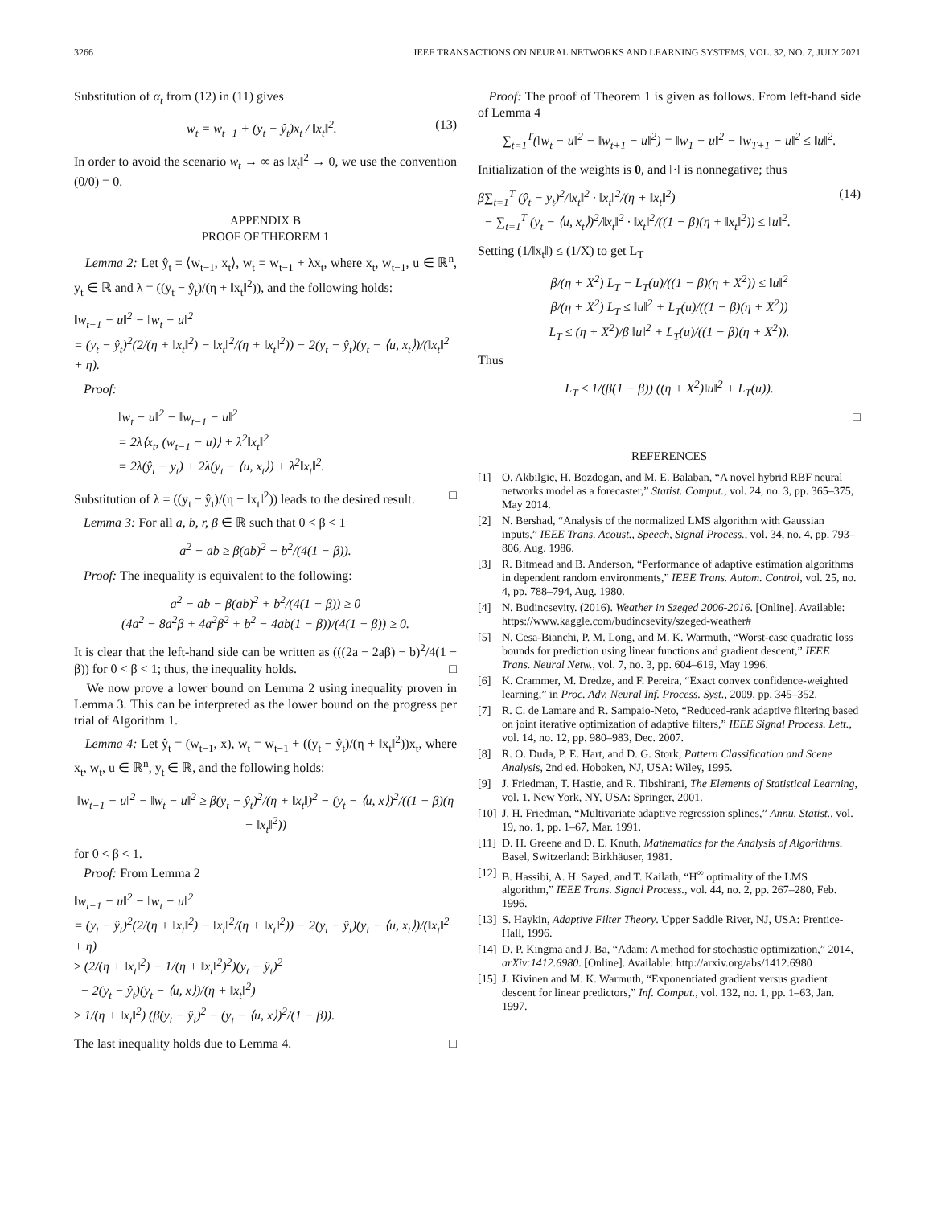3266 IEEE TRANSACTIONS ON NEURAL NETWORKS AND LEARNING SYSTEMS, VOL. 32, NO. 7, JULY 2021
Substitution of α<sub>t</sub> from (12) in (11) gives
w<sub>t</sub> = w<sub>t−1</sub> + (y<sub>t</sub> − ŷ<sub>t</sub>)x<sub>t</sub> / ‖x<sub>t</sub>‖<sup>2</sup>. (13)
In order to avoid the scenario w<sub>t</sub> → ∞ as ‖x<sub>t</sub>‖<sup>2</sup> → 0, we use the convention (0/0) = 0.
APPENDIX B
PROOF OF THEOREM 1
Lemma 2: Let ŷ<sub>t</sub> = ⟨w<sub>t−1</sub>, x<sub>t</sub>⟩, w<sub>t</sub> = w<sub>t−1</sub> + λx<sub>t</sub>, where x<sub>t</sub>, w<sub>t−1</sub>, u ∈ ℝ<sup>n</sup>, y<sub>t</sub> ∈ ℝ and λ = ((y<sub>t</sub> − ŷ<sub>t</sub>)/(η + ‖x<sub>t</sub>‖<sup>2</sup>)), and the following holds:
‖w<sub>t−1</sub> − u‖<sup>2</sup> − ‖w<sub>t</sub> − u‖<sup>2</sup>
= (y<sub>t</sub> − ŷ<sub>t</sub>)<sup>2</sup>(2/(η + ‖x<sub>t</sub>‖<sup>2</sup>) − ‖x<sub>t</sub>‖<sup>2</sup>/(η + ‖x<sub>t</sub>‖<sup>2</sup>)) − 2(y<sub>t</sub> − ŷ<sub>t</sub>)(y<sub>t</sub> − ⟨u, x<sub>t</sub>⟩)/(‖x<sub>t</sub>‖<sup>2</sup> + η).
Proof:
‖w<sub>t</sub> − u‖<sup>2</sup> − ‖w<sub>t−1</sub> − u‖<sup>2</sup>
= 2λ⟨x<sub>t</sub>, (w<sub>t−1</sub> − u)⟩ + λ<sup>2</sup>‖x<sub>t</sub>‖<sup>2</sup>
= 2λ(ŷ<sub>t</sub> − y<sub>t</sub>) + 2λ(y<sub>t</sub> − ⟨u, x<sub>t</sub>⟩) + λ<sup>2</sup>‖x<sub>t</sub>‖<sup>2</sup>.
Substitution of λ = ((y<sub>t</sub> − ŷ<sub>t</sub>)/(η + ‖x<sub>t</sub>‖<sup>2</sup>)) leads to the desired result. □
Lemma 3: For all a, b, r, β ∈ ℝ such that 0 < β < 1
a<sup>2</sup> − ab ≥ β(ab)<sup>2</sup> − b<sup>2</sup>/(4(1 − β)).
Proof: The inequality is equivalent to the following:
a<sup>2</sup> − ab − β(ab)<sup>2</sup> + b<sup>2</sup>/(4(1 − β)) ≥ 0
(4a<sup>2</sup> − 8a<sup>2</sup>β + 4a<sup>2</sup>β<sup>2</sup> + b<sup>2</sup> − 4ab(1 − β))/(4(1 − β)) ≥ 0.
It is clear that the left-hand side can be written as (((2a − 2aβ) − b)<sup>2</sup>/4(1 − β)) for 0 < β < 1; thus, the inequality holds. □
We now prove a lower bound on Lemma 2 using inequality proven in Lemma 3. This can be interpreted as the lower bound on the progress per trial of Algorithm 1.
Lemma 4: Let ŷ<sub>t</sub> = (w<sub>t−1</sub>, x), w<sub>t</sub> = w<sub>t−1</sub> + ((y<sub>t</sub> − ŷ<sub>t</sub>)/(η + ‖x<sub>t</sub>‖<sup>2</sup>))x<sub>t</sub>, where x<sub>t</sub>, w<sub>t</sub>, u ∈ ℝ<sup>n</sup>, y<sub>t</sub> ∈ ℝ, and the following holds:
‖w<sub>t−1</sub> − u‖<sup>2</sup> − ‖w<sub>t</sub> − u‖<sup>2</sup> ≥ β(y<sub>t</sub> − ŷ<sub>t</sub>)<sup>2</sup>/(η + ‖x<sub>t</sub>‖)<sup>2</sup> − (y<sub>t</sub> − ⟨u, x⟩)<sup>2</sup>/((1 − β)(η + ‖x<sub>t</sub>‖<sup>2</sup>))
for 0 < β < 1.
Proof: From Lemma 2
‖w<sub>t−1</sub> − u‖<sup>2</sup> − ‖w<sub>t</sub> − u‖<sup>2</sup>
= (y<sub>t</sub> − ŷ<sub>t</sub>)<sup>2</sup>(2/(η + ‖x<sub>t</sub>‖<sup>2</sup>) − ‖x<sub>t</sub>‖<sup>2</sup>/(η + ‖x<sub>t</sub>‖<sup>2</sup>)) − 2(y<sub>t</sub> − ŷ<sub>t</sub>)(y<sub>t</sub> − ⟨u, x<sub>t</sub>⟩)/(‖x<sub>t</sub>‖<sup>2</sup> + η)
≥ (2/(η + ‖x<sub>t</sub>‖<sup>2</sup>) − 1/(η + ‖x<sub>t</sub>‖<sup>2</sup>)<sup>2</sup>)(y<sub>t</sub> − ŷ<sub>t</sub>)<sup>2</sup>
− 2(y<sub>t</sub> − ŷ<sub>t</sub>)(y<sub>t</sub> − ⟨u, x⟩)/(η + ‖x<sub>t</sub>‖<sup>2</sup>)
≥ 1/(η + ‖x<sub>t</sub>‖<sup>2</sup>) (β(y<sub>t</sub> − ŷ<sub>t</sub>)<sup>2</sup> − (y<sub>t</sub> − ⟨u, x⟩)<sup>2</sup>/(1 − β)).
The last inequality holds due to Lemma 4. □
Proof: The proof of Theorem 1 is given as follows. From left-hand side of Lemma 4
∑<sub>t=1</sub><sup>T</sup>(‖w<sub>t</sub> − u‖<sup>2</sup> − ‖w<sub>t+1</sub> − u‖<sup>2</sup>) = ‖w<sub>1</sub> − u‖<sup>2</sup> − ‖w<sub>T+1</sub> − u‖<sup>2</sup> ≤ ‖u‖<sup>2</sup>.
Initialization of the weights is 0, and ‖·‖ is nonnegative; thus
β∑<sub>t=1</sub><sup>T</sup> (ŷ<sub>t</sub> − y<sub>t</sub>)<sup>2</sup>/‖x<sub>t</sub>‖<sup>2</sup> · ‖x<sub>t</sub>‖<sup>2</sup>/(η + ‖x<sub>t</sub>‖<sup>2</sup>)
− ∑<sub>t=1</sub><sup>T</sup> (y<sub>t</sub> − ⟨u, x<sub>t</sub>⟩)<sup>2</sup>/‖x<sub>t</sub>‖<sup>2</sup> · ‖x<sub>t</sub>‖<sup>2</sup>/((1 − β)(η + ‖x<sub>t</sub>‖<sup>2</sup>)) ≤ ‖u‖<sup>2</sup>. (14)
Setting (1/‖x<sub>t</sub>‖) ≤ (1/X) to get L<sub>T</sub>
β/(η + X<sup>2</sup>) L<sub>T</sub> − L<sub>T</sub>(u)/((1 − β)(η + X<sup>2</sup>)) ≤ ‖u‖<sup>2</sup>
β/(η + X<sup>2</sup>) L<sub>T</sub> ≤ ‖u‖<sup>2</sup> + L<sub>T</sub>(u)/((1 − β)(η + X<sup>2</sup>))
L<sub>T</sub> ≤ (η + X<sup>2</sup>)/β ‖u‖<sup>2</sup> + L<sub>T</sub>(u)/((1 − β)(η + X<sup>2</sup>)).
Thus
L<sub>T</sub> ≤ 1/(β(1 − β)) ((η + X<sup>2</sup>)‖u‖<sup>2</sup> + L<sub>T</sub>(u)).
□
REFERENCES
[1] O. Akbilgic, H. Bozdogan, and M. E. Balaban, “A novel hybrid RBF neural networks model as a forecaster,” Statist. Comput., vol. 24, no. 3, pp. 365–375, May 2014.
[2] N. Bershad, “Analysis of the normalized LMS algorithm with Gaussian inputs,” IEEE Trans. Acoust., Speech, Signal Process., vol. 34, no. 4, pp. 793–806, Aug. 1986.
[3] R. Bitmead and B. Anderson, “Performance of adaptive estimation algorithms in dependent random environments,” IEEE Trans. Autom. Control, vol. 25, no. 4, pp. 788–794, Aug. 1980.
[4] N. Budincsevity. (2016). Weather in Szeged 2006-2016. [Online]. Available: https://www.kaggle.com/budincsevity/szeged-weather#
[5] N. Cesa-Bianchi, P. M. Long, and M. K. Warmuth, “Worst-case quadratic loss bounds for prediction using linear functions and gradient descent,” IEEE Trans. Neural Netw., vol. 7, no. 3, pp. 604–619, May 1996.
[6] K. Crammer, M. Dredze, and F. Pereira, “Exact convex confidence-weighted learning,” in Proc. Adv. Neural Inf. Process. Syst., 2009, pp. 345–352.
[7] R. C. de Lamare and R. Sampaio-Neto, “Reduced-rank adaptive filtering based on joint iterative optimization of adaptive filters,” IEEE Signal Process. Lett., vol. 14, no. 12, pp. 980–983, Dec. 2007.
[8] R. O. Duda, P. E. Hart, and D. G. Stork, Pattern Classification and Scene Analysis, 2nd ed. Hoboken, NJ, USA: Wiley, 1995.
[9] J. Friedman, T. Hastie, and R. Tibshirani, The Elements of Statistical Learning, vol. 1. New York, NY, USA: Springer, 2001.
[10] J. H. Friedman, “Multivariate adaptive regression splines,” Annu. Statist., vol. 19, no. 1, pp. 1–67, Mar. 1991.
[11] D. H. Greene and D. E. Knuth, Mathematics for the Analysis of Algorithms. Basel, Switzerland: Birkhäuser, 1981.
[12] B. Hassibi, A. H. Sayed, and T. Kailath, “H<sup>∞</sup> optimality of the LMS algorithm,” IEEE Trans. Signal Process., vol. 44, no. 2, pp. 267–280, Feb. 1996.
[13] S. Haykin, Adaptive Filter Theory. Upper Saddle River, NJ, USA: Prentice-Hall, 1996.
[14] D. P. Kingma and J. Ba, “Adam: A method for stochastic optimization,” 2014, arXiv:1412.6980. [Online]. Available: http://arxiv.org/abs/1412.6980
[15] J. Kivinen and M. K. Warmuth, “Exponentiated gradient versus gradient descent for linear predictors,” Inf. Comput., vol. 132, no. 1, pp. 1–63, Jan. 1997.